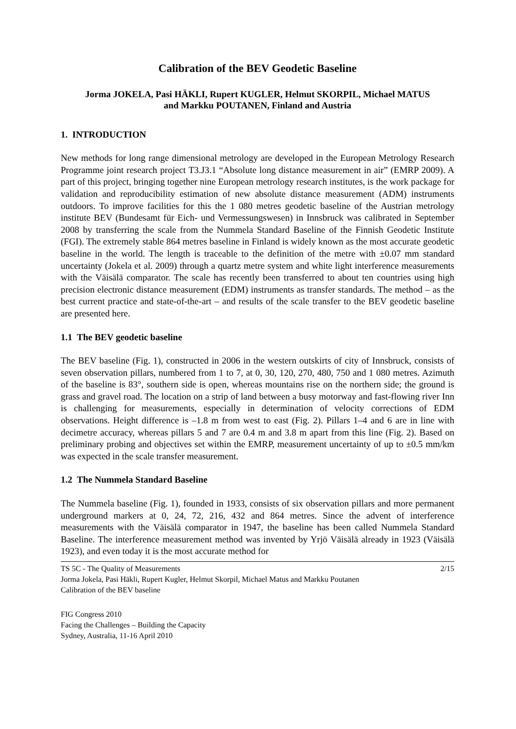Calibration of the BEV Geodetic Baseline
Jorma JOKELA, Pasi HÄKLI, Rupert KUGLER, Helmut SKORPIL, Michael MATUS
and Markku POUTANEN, Finland and Austria
1. INTRODUCTION
New methods for long range dimensional metrology are developed in the European Metrology Research Programme joint research project T3.J3.1 “Absolute long distance measurement in air” (EMRP 2009). A part of this project, bringing together nine European metrology research institutes, is the work package for validation and reproducibility estimation of new absolute distance measurement (ADM) instruments outdoors. To improve facilities for this the 1 080 metres geodetic baseline of the Austrian metrology institute BEV (Bundesamt für Eich- und Vermessungswesen) in Innsbruck was calibrated in September 2008 by transferring the scale from the Nummela Standard Baseline of the Finnish Geodetic Institute (FGI). The extremely stable 864 metres baseline in Finland is widely known as the most accurate geodetic baseline in the world. The length is traceable to the definition of the metre with ±0.07 mm standard uncertainty (Jokela et al. 2009) through a quartz metre system and white light interference measurements with the Väisälä comparator. The scale has recently been transferred to about ten countries using high precision electronic distance measurement (EDM) instruments as transfer standards. The method – as the best current practice and state-of-the-art – and results of the scale transfer to the BEV geodetic baseline are presented here.
1.1 The BEV geodetic baseline
The BEV baseline (Fig. 1), constructed in 2006 in the western outskirts of city of Innsbruck, consists of seven observation pillars, numbered from 1 to 7, at 0, 30, 120, 270, 480, 750 and 1 080 metres. Azimuth of the baseline is 83°, southern side is open, whereas mountains rise on the northern side; the ground is grass and gravel road. The location on a strip of land between a busy motorway and fast-flowing river Inn is challenging for measurements, especially in determination of velocity corrections of EDM observations. Height difference is –1.8 m from west to east (Fig. 2). Pillars 1–4 and 6 are in line with decimetre accuracy, whereas pillars 5 and 7 are 0.4 m and 3.8 m apart from this line (Fig. 2). Based on preliminary probing and objectives set within the EMRP, measurement uncertainty of up to ±0.5 mm/km was expected in the scale transfer measurement.
1.2 The Nummela Standard Baseline
The Nummela baseline (Fig. 1), founded in 1933, consists of six observation pillars and more permanent underground markers at 0, 24, 72, 216, 432 and 864 metres. Since the advent of interference measurements with the Väisälä comparator in 1947, the baseline has been called Nummela Standard Baseline. The interference measurement method was invented by Yrjö Väisälä already in 1923 (Väisälä 1923), and even today it is the most accurate method for
2/15 TS 5C - The Quality of Measurements
Jorma Jokela, Pasi Häkli, Rupert Kugler, Helmut Skorpil, Michael Matus and Markku Poutanen
Calibration of the BEV baseline
FIG Congress 2010
Facing the Challenges – Building the Capacity
Sydney, Australia, 11-16 April 2010